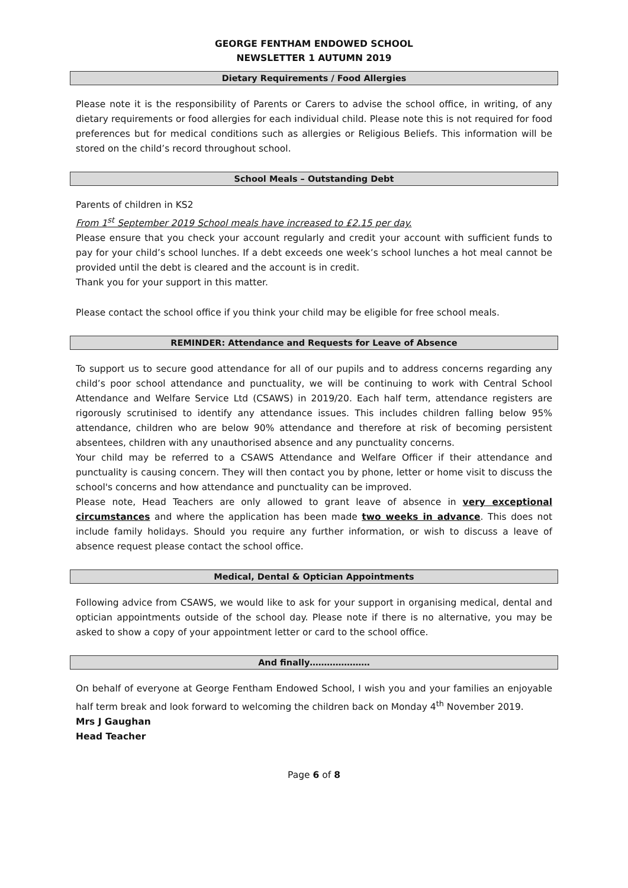GEORGE FENTHAM ENDOWED SCHOOL
NEWSLETTER 1 AUTUMN 2019
Dietary Requirements / Food Allergies
Please note it is the responsibility of Parents or Carers to advise the school office, in writing, of any dietary requirements or food allergies for each individual child. Please note this is not required for food preferences but for medical conditions such as allergies or Religious Beliefs. This information will be stored on the child’s record throughout school.
School Meals – Outstanding Debt
Parents of children in KS2
From 1<sup>st</sup> September 2019 School meals have increased to £2.15 per day.
Please ensure that you check your account regularly and credit your account with sufficient funds to pay for your child’s school lunches. If a debt exceeds one week’s school lunches a hot meal cannot be provided until the debt is cleared and the account is in credit.
Thank you for your support in this matter.
Please contact the school office if you think your child may be eligible for free school meals.
REMINDER: Attendance and Requests for Leave of Absence
To support us to secure good attendance for all of our pupils and to address concerns regarding any child’s poor school attendance and punctuality, we will be continuing to work with Central School Attendance and Welfare Service Ltd (CSAWS) in 2019/20. Each half term, attendance registers are rigorously scrutinised to identify any attendance issues. This includes children falling below 95% attendance, children who are below 90% attendance and therefore at risk of becoming persistent absentees, children with any unauthorised absence and any punctuality concerns.
Your child may be referred to a CSAWS Attendance and Welfare Officer if their attendance and punctuality is causing concern. They will then contact you by phone, letter or home visit to discuss the school's concerns and how attendance and punctuality can be improved.
Please note, Head Teachers are only allowed to grant leave of absence in very exceptional circumstances and where the application has been made two weeks in advance. This does not include family holidays. Should you require any further information, or wish to discuss a leave of absence request please contact the school office.
Medical, Dental & Optician Appointments
Following advice from CSAWS, we would like to ask for your support in organising medical, dental and optician appointments outside of the school day. Please note if there is no alternative, you may be asked to show a copy of your appointment letter or card to the school office.
And finally…………………
On behalf of everyone at George Fentham Endowed School, I wish you and your families an enjoyable half term break and look forward to welcoming the children back on Monday 4<sup>th</sup> November 2019.
Mrs J Gaughan
Head Teacher
Page 6 of 8